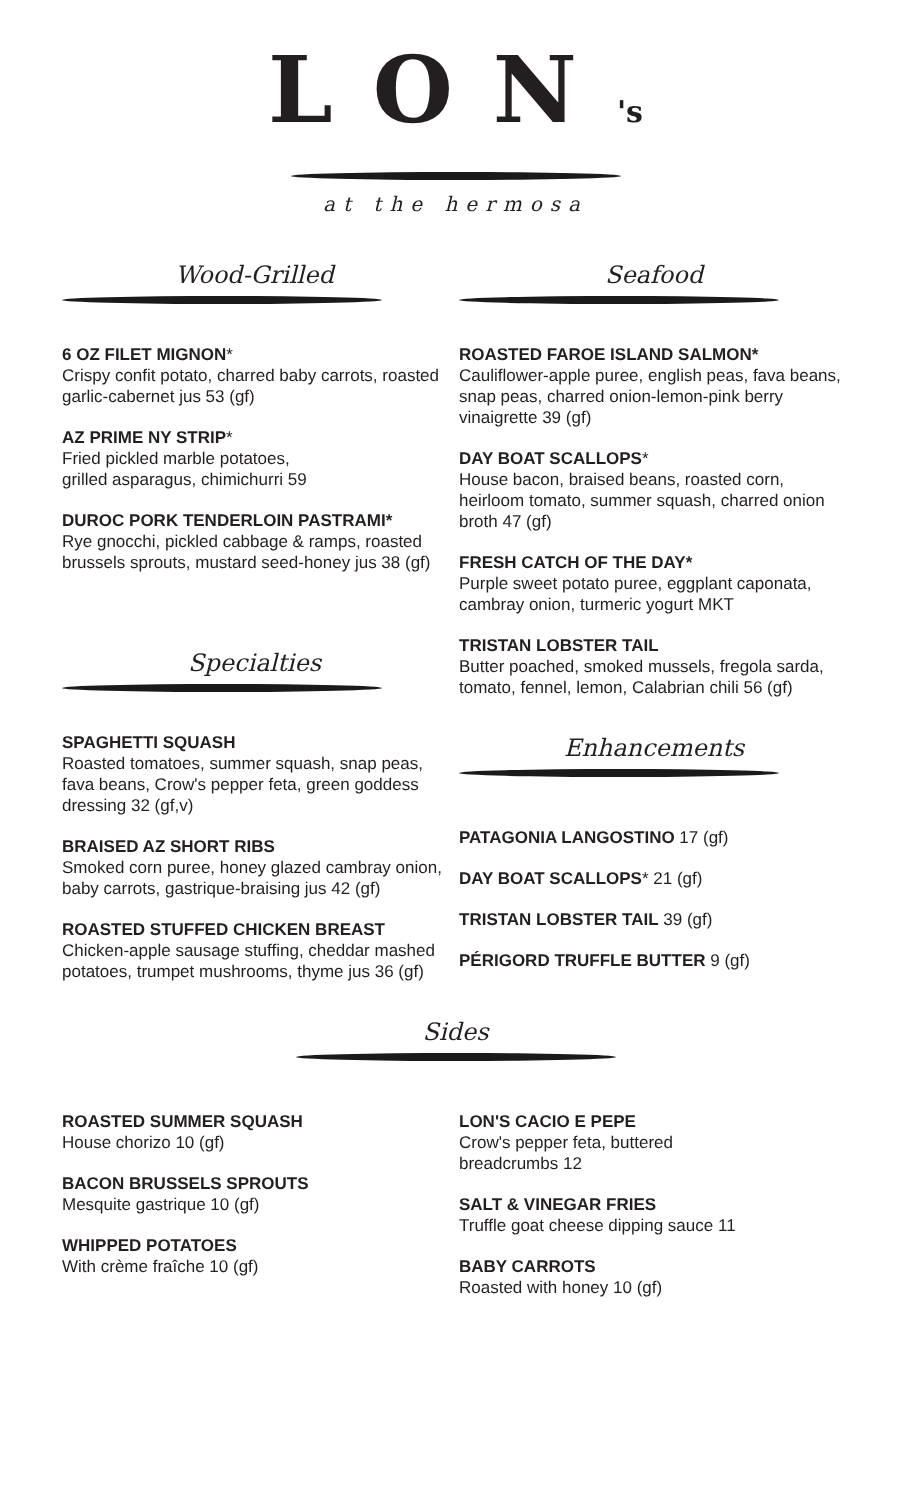LON's
at the hermosa
Wood-Grilled
6 OZ FILET MIGNON*
Crispy confit potato, charred baby carrots, roasted garlic-cabernet jus 53 (gf)
AZ PRIME NY STRIP*
Fried pickled marble potatoes,
grilled asparagus, chimichurri 59
DUROC PORK TENDERLOIN PASTRAMI*
Rye gnocchi, pickled cabbage & ramps, roasted brussels sprouts, mustard seed-honey jus 38 (gf)
Specialties
SPAGHETTI SQUASH
Roasted tomatoes, summer squash, snap peas, fava beans, Crow's pepper feta, green goddess dressing 32 (gf,v)
BRAISED AZ SHORT RIBS
Smoked corn puree, honey glazed cambray onion, baby carrots, gastrique-braising jus 42 (gf)
ROASTED STUFFED CHICKEN BREAST
Chicken-apple sausage stuffing, cheddar mashed potatoes, trumpet mushrooms, thyme jus 36 (gf)
Seafood
ROASTED FAROE ISLAND SALMON*
Cauliflower-apple puree, english peas, fava beans, snap peas, charred onion-lemon-pink berry vinaigrette 39 (gf)
DAY BOAT SCALLOPS*
House bacon, braised beans, roasted corn, heirloom tomato, summer squash, charred onion broth 47 (gf)
FRESH CATCH OF THE DAY*
Purple sweet potato puree, eggplant caponata, cambray onion, turmeric yogurt MKT
TRISTAN LOBSTER TAIL
Butter poached, smoked mussels, fregola sarda, tomato, fennel, lemon, Calabrian chili 56 (gf)
Enhancements
PATAGONIA LANGOSTINO 17 (gf)
DAY BOAT SCALLOPS* 21 (gf)
TRISTAN LOBSTER TAIL 39 (gf)
PÉRIGORD TRUFFLE BUTTER 9 (gf)
Sides
ROASTED SUMMER SQUASH
House chorizo 10 (gf)
BACON BRUSSELS SPROUTS
Mesquite gastrique 10 (gf)
WHIPPED POTATOES
With crème fraîche 10 (gf)
LON'S CACIO E PEPE
Crow's pepper feta, buttered
breadcrumbs 12
SALT & VINEGAR FRIES
Truffle goat cheese dipping sauce 11
BABY CARROTS
Roasted with honey 10 (gf)